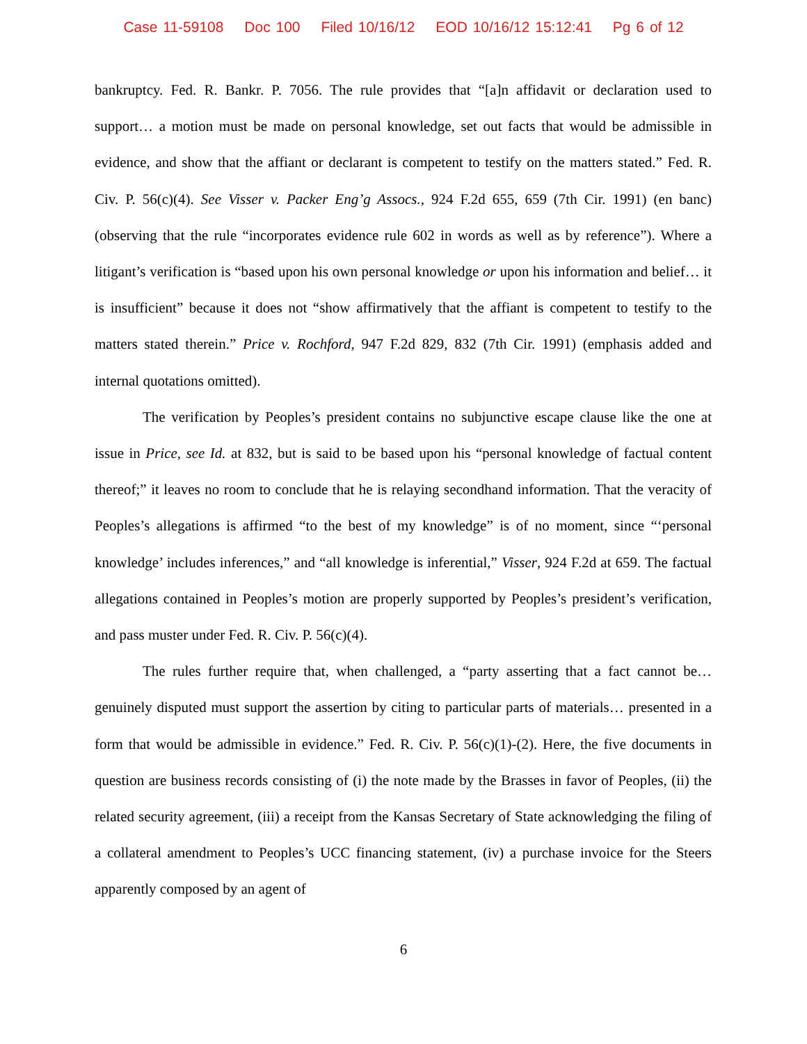Case 11-59108 Doc 100 Filed 10/16/12 EOD 10/16/12 15:12:41 Pg 6 of 12
bankruptcy. Fed. R. Bankr. P. 7056. The rule provides that “[a]n affidavit or declaration used to support… a motion must be made on personal knowledge, set out facts that would be admissible in evidence, and show that the affiant or declarant is competent to testify on the matters stated.” Fed. R. Civ. P. 56(c)(4). See Visser v. Packer Eng’g Assocs., 924 F.2d 655, 659 (7th Cir. 1991) (en banc) (observing that the rule “incorporates evidence rule 602 in words as well as by reference”). Where a litigant’s verification is “based upon his own personal knowledge or upon his information and belief… it is insufficient” because it does not “show affirmatively that the affiant is competent to testify to the matters stated therein.” Price v. Rochford, 947 F.2d 829, 832 (7th Cir. 1991) (emphasis added and internal quotations omitted).
The verification by Peoples’s president contains no subjunctive escape clause like the one at issue in Price, see Id. at 832, but is said to be based upon his “personal knowledge of factual content thereof;” it leaves no room to conclude that he is relaying secondhand information. That the veracity of Peoples’s allegations is affirmed “to the best of my knowledge” is of no moment, since “‘personal knowledge’ includes inferences,” and “all knowledge is inferential,” Visser, 924 F.2d at 659. The factual allegations contained in Peoples’s motion are properly supported by Peoples’s president’s verification, and pass muster under Fed. R. Civ. P. 56(c)(4).
The rules further require that, when challenged, a “party asserting that a fact cannot be… genuinely disputed must support the assertion by citing to particular parts of materials… presented in a form that would be admissible in evidence.” Fed. R. Civ. P. 56(c)(1)-(2). Here, the five documents in question are business records consisting of (i) the note made by the Brasses in favor of Peoples, (ii) the related security agreement, (iii) a receipt from the Kansas Secretary of State acknowledging the filing of a collateral amendment to Peoples’s UCC financing statement, (iv) a purchase invoice for the Steers apparently composed by an agent of
6